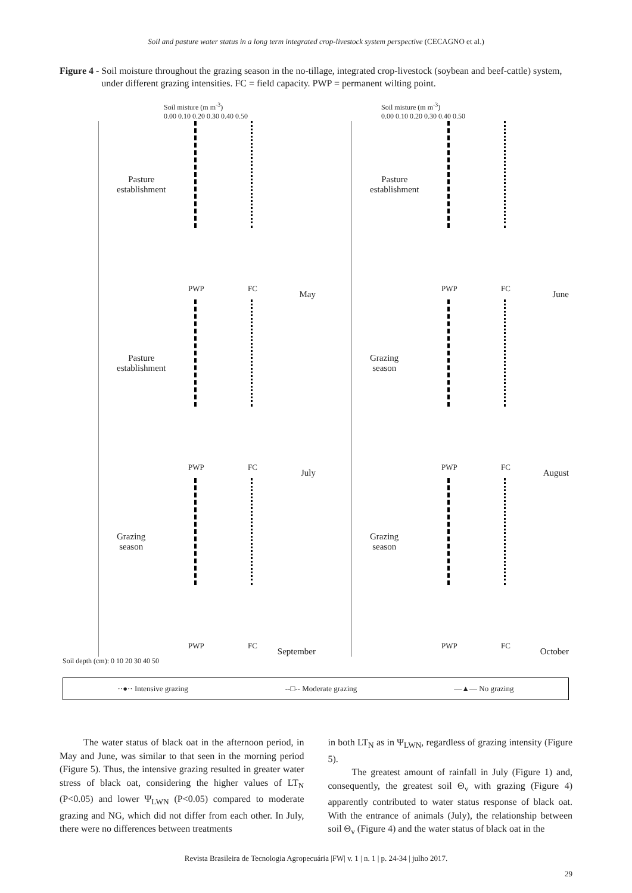Soil and pasture water status in a long term integrated crop-livestock system perspective (CECAGNO et al.)
Figure 4 - Soil moisture throughout the grazing season in the no-tillage, integrated crop-livestock (soybean and beef-cattle) system, under different grazing intensities. FC = field capacity. PWP = permanent wilting point.
Soil misture (m m<sup>-3</sup>)
0.00 0.10 0.20 0.30 0.40 0.50
Soil misture (m m<sup>-3</sup>)
0.00 0.10 0.20 0.30 0.40 0.50
Pasture
establishment
PWP FC May
Pasture
establishment
PWP FC June
Pasture
establishment
PWP FC July
Grazing
season
PWP FC August
Grazing
season
PWP FC September
Grazing
season
PWP FC October
Soil depth (cm): 0 10 20 30 40 50
··●·· Intensive grazing --□-- Moderate grazing —▲— No grazing
The water status of black oat in the afternoon period, in May and June, was similar to that seen in the morning period (Figure 5). Thus, the intensive grazing resulted in greater water stress of black oat, considering the higher values of LT<sub>N</sub> (P<0.05) and lower Ψ<sub>LWN</sub> (P<0.05) compared to moderate grazing and NG, which did not differ from each other. In July, there were no differences between treatments
in both LT<sub>N</sub> as in Ψ<sub>LWN</sub>, regardless of grazing intensity (Figure 5).
The greatest amount of rainfall in July (Figure 1) and, consequently, the greatest soil Θ<sub>v</sub> with grazing (Figure 4) apparently contributed to water status response of black oat. With the entrance of animals (July), the relationship between soil Θ<sub>v</sub> (Figure 4) and the water status of black oat in the
Revista Brasileira de Tecnologia Agropecuária |FW| v. 1 | n. 1 | p. 24-34 | julho 2017.
29